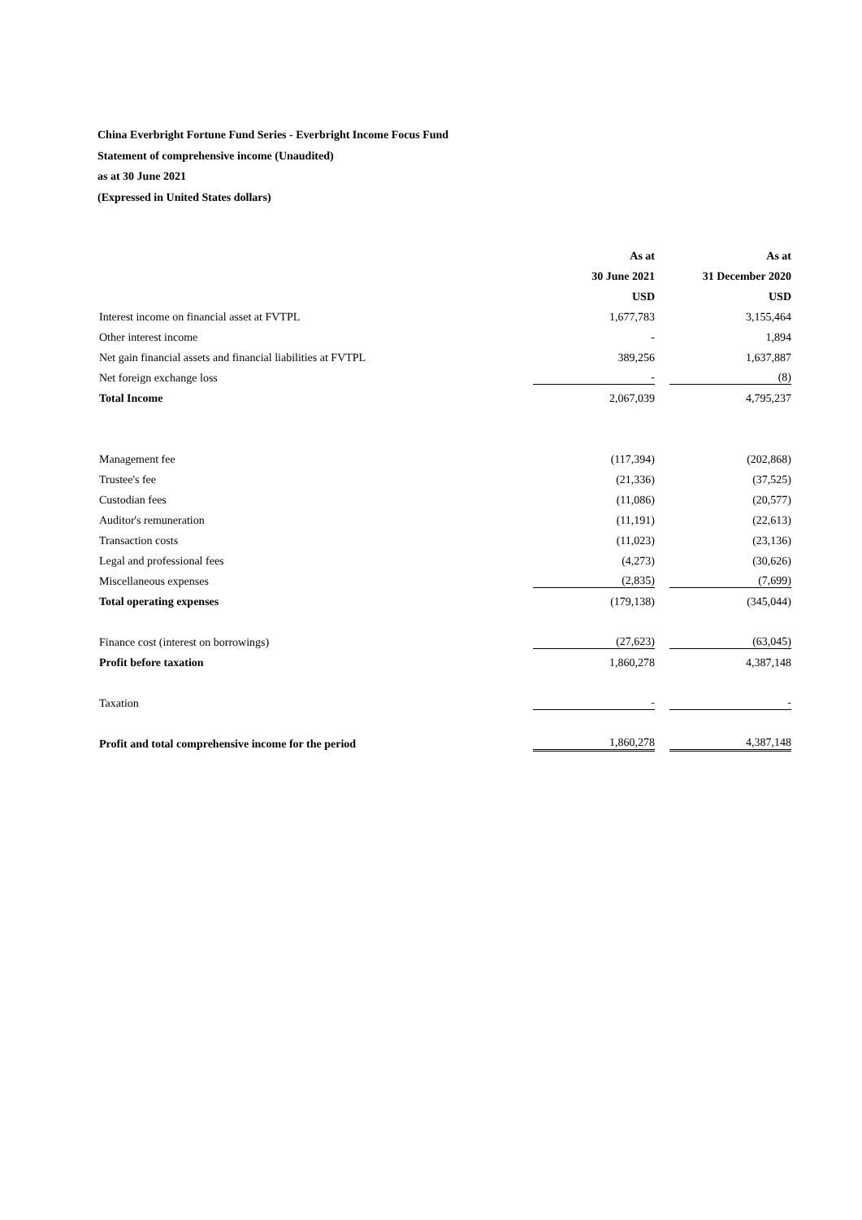China Everbright Fortune Fund Series - Everbright Income Focus Fund
Statement of comprehensive income (Unaudited)
as at 30 June 2021
(Expressed in United States dollars)
| | As at | As at |
| | 30 June 2021 | 31 December 2020 |
| | USD | USD |
| Interest income on financial asset at FVTPL | 1,677,783 | 3,155,464 |
| Other interest income | - | 1,894 |
| Net gain financial assets and financial liabilities at FVTPL | 389,256 | 1,637,887 |
| Net foreign exchange loss | - | (8) |
| Total Income | 2,067,039 | 4,795,237 |
| Management fee | (117,394) | (202,868) |
| Trustee's fee | (21,336) | (37,525) |
| Custodian fees | (11,086) | (20,577) |
| Auditor's remuneration | (11,191) | (22,613) |
| Transaction costs | (11,023) | (23,136) |
| Legal and professional fees | (4,273) | (30,626) |
| Miscellaneous expenses | (2,835) | (7,699) |
| Total operating expenses | (179,138) | (345,044) |
| Finance cost (interest on borrowings) | (27,623) | (63,045) |
| Profit before taxation | 1,860,278 | 4,387,148 |
| Taxation | - | - |
| Profit and total comprehensive income for the period | 1,860,278 | 4,387,148 |